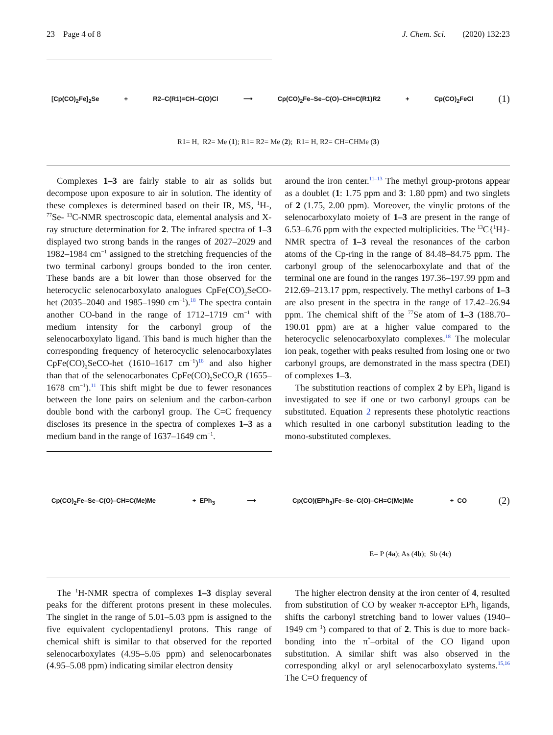23 Page 4 of 8 J. Chem. Sci. (2020) 132:23
[Cp(CO)<sub>2</sub>Fe]<sub>2</sub>Se + R2–C(R1)=CH–C(O)Cl ⟶ Cp(CO)<sub>2</sub>Fe–Se–C(O)–CH=C(R1)R2 + Cp(CO)<sub>2</sub>FeCl (1)
R1= H, R2= Me (1); R1= R2= Me (2); R1= H, R2= CH=CHMe (3)
Complexes 1–3 are fairly stable to air as solids but decompose upon exposure to air in solution. The identity of these complexes is determined based on their IR, MS, <sup>1</sup>H-, <sup>77</sup>Se- <sup>13</sup>C-NMR spectroscopic data, elemental analysis and X-ray structure determination for 2. The infrared spectra of 1–3 displayed two strong bands in the ranges of 2027–2029 and 1982–1984 cm<sup>−1</sup> assigned to the stretching frequencies of the two terminal carbonyl groups bonded to the iron center. These bands are a bit lower than those observed for the heterocyclic selenocarboxylato analogues CpFe(CO)<sub>2</sub>SeCO-het (2035–2040 and 1985–1990 cm<sup>−1</sup>).<sup>18</sup> The spectra contain another CO-band in the range of 1712–1719 cm<sup>−1</sup> with medium intensity for the carbonyl group of the selenocarboxylato ligand. This band is much higher than the corresponding frequency of heterocyclic selenocarboxylates CpFe(CO)<sub>2</sub>SeCO-het (1610–1617 cm<sup>−1</sup>)<sup>18</sup> and also higher than that of the selenocarbonates CpFe(CO)<sub>2</sub>SeCO<sub>2</sub>R (1655–1678 cm<sup>−1</sup>).<sup>11</sup> This shift might be due to fewer resonances between the lone pairs on selenium and the carbon-carbon double bond with the carbonyl group. The C=C frequency discloses its presence in the spectra of complexes 1–3 as a medium band in the range of 1637–1649 cm<sup>−1</sup>.
around the iron center.<sup>11–13</sup> The methyl group-protons appear as a doublet (1: 1.75 ppm and 3: 1.80 ppm) and two singlets of 2 (1.75, 2.00 ppm). Moreover, the vinylic protons of the selenocarboxylato moiety of 1–3 are present in the range of 6.53–6.76 ppm with the expected multiplicities. The <sup>13</sup>C{<sup>1</sup>H}-NMR spectra of 1–3 reveal the resonances of the carbon atoms of the Cp-ring in the range of 84.48–84.75 ppm. The carbonyl group of the selenocarboxylate and that of the terminal one are found in the ranges 197.36–197.99 ppm and 212.69–213.17 ppm, respectively. The methyl carbons of 1–3 are also present in the spectra in the range of 17.42–26.94 ppm. The chemical shift of the <sup>77</sup>Se atom of 1–3 (188.70–190.01 ppm) are at a higher value compared to the heterocyclic selenocarboxylato complexes.<sup>18</sup> The molecular ion peak, together with peaks resulted from losing one or two carbonyl groups, are demonstrated in the mass spectra (DEI) of complexes 1–3.
The substitution reactions of complex 2 by EPh<sub>3</sub> ligand is investigated to see if one or two carbonyl groups can be substituted. Equation 2 represents these photolytic reactions which resulted in one carbonyl substitution leading to the mono-substituted complexes.
Cp(CO)<sub>2</sub>Fe–Se–C(O)–CH=C(Me)Me + EPh<sub>3</sub> ⟶ Cp(CO)(EPh<sub>3</sub>)Fe–Se–C(O)–CH=C(Me)Me + CO (2)
E= P (4a); As (4b); Sb (4c)
The <sup>1</sup>H-NMR spectra of complexes 1–3 display several peaks for the different protons present in these molecules. The singlet in the range of 5.01–5.03 ppm is assigned to the five equivalent cyclopentadienyl protons. This range of chemical shift is similar to that observed for the reported selenocarboxylates (4.95–5.05 ppm) and selenocarbonates (4.95–5.08 ppm) indicating similar electron density
The higher electron density at the iron center of 4, resulted from substitution of CO by weaker π-acceptor EPh<sub>3</sub> ligands, shifts the carbonyl stretching band to lower values (1940–1949 cm<sup>−1</sup>) compared to that of 2. This is due to more back-bonding into the π<sup>*</sup>–orbital of the CO ligand upon substitution. A similar shift was also observed in the corresponding alkyl or aryl selenocarboxylato systems.<sup>15,16</sup> The C=O frequency of